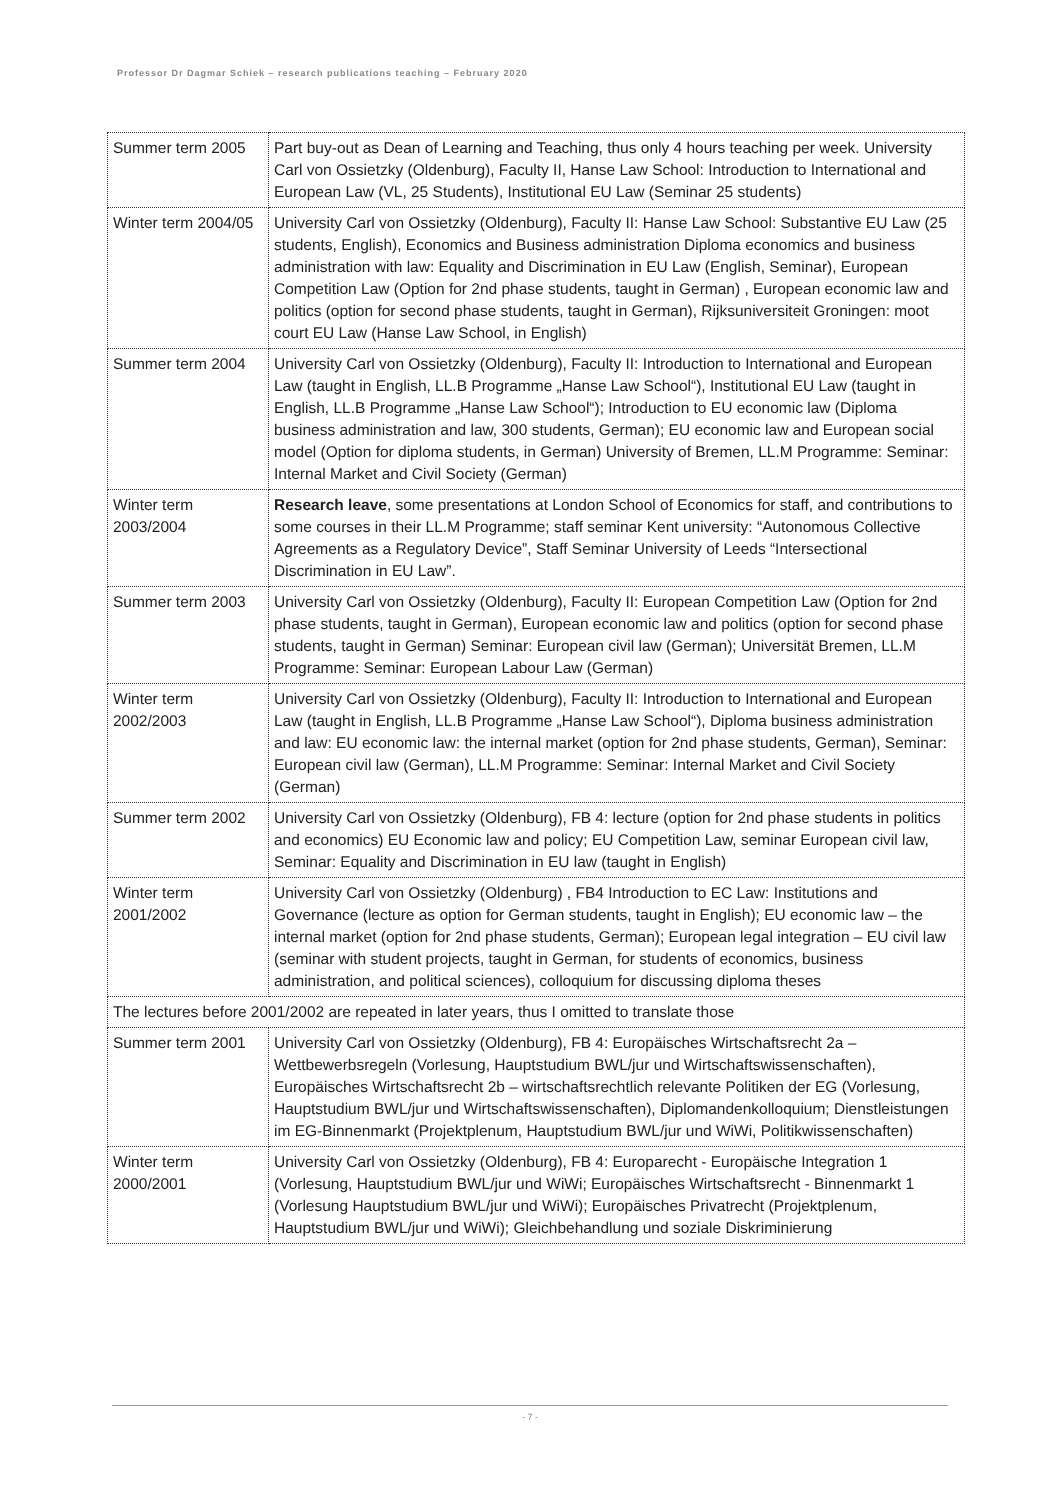Professor Dr Dagmar Schiek – research publications teaching – February 2020
| Summer term 2005 | Part buy-out as Dean of Learning and Teaching, thus only 4 hours teaching per week. University Carl von Ossietzky (Oldenburg), Faculty II, Hanse Law School: Introduction to International and European Law (VL, 25 Students), Institutional EU Law (Seminar 25 students) |
| Winter term 2004/05 | University Carl von Ossietzky (Oldenburg), Faculty II: Hanse Law School: Substantive EU Law (25 students, English), Economics and Business administration Diploma economics and business administration with law: Equality and Discrimination in EU Law (English, Seminar), European Competition Law (Option for 2nd phase students, taught in German) , European economic law and politics (option for second phase students, taught in German), Rijksuniversiteit Groningen: moot court EU Law (Hanse Law School, in English) |
| Summer term 2004 | University Carl von Ossietzky (Oldenburg), Faculty II: Introduction to International and European Law (taught in English, LL.B Programme „Hanse Law School“), Institutional EU Law (taught in English, LL.B Programme „Hanse Law School“); Introduction to EU economic law (Diploma business administration and law, 300 students, German); EU economic law and European social model (Option for diploma students, in German) University of Bremen, LL.M Programme: Seminar: Internal Market and Civil Society (German) |
| Winter term 2003/2004 | Research leave , some presentations at London School of Economics for staff, and contributions to some courses in their LL.M Programme; staff seminar Kent university: “Autonomous Collective Agreements as a Regulatory Device”, Staff Seminar University of Leeds “Intersectional Discrimination in EU Law”. |
| Summer term 2003 | University Carl von Ossietzky (Oldenburg), Faculty II: European Competition Law (Option for 2nd phase students, taught in German), European economic law and politics (option for second phase students, taught in German) Seminar: European civil law (German); Universität Bremen, LL.M Programme: Seminar: European Labour Law (German) |
| Winter term 2002/2003 | University Carl von Ossietzky (Oldenburg), Faculty II: Introduction to International and European Law (taught in English, LL.B Programme „Hanse Law School“), Diploma business administration and law: EU economic law: the internal market (option for 2nd phase students, German), Seminar: European civil law (German), LL.M Programme: Seminar: Internal Market and Civil Society (German) |
| Summer term 2002 | University Carl von Ossietzky (Oldenburg), FB 4: lecture (option for 2nd phase students in politics and economics) EU Economic law and policy; EU Competition Law, seminar European civil law, Seminar: Equality and Discrimination in EU law (taught in English) |
| Winter term 2001/2002 | University Carl von Ossietzky (Oldenburg) , FB4 Introduction to EC Law: Institutions and Governance (lecture as option for German students, taught in English); EU economic law – the internal market (option for 2nd phase students, German); European legal integration – EU civil law (seminar with student projects, taught in German, for students of economics, business administration, and political sciences), colloquium for discussing diploma theses |
| The lectures before 2001/2002 are repeated in later years, thus I omitted to translate those | |
| Summer term 2001 | University Carl von Ossietzky (Oldenburg), FB 4: Europäisches Wirtschaftsrecht 2a – Wettbewerbsregeln (Vorlesung, Hauptstudium BWL/jur und Wirtschaftswissenschaften), Europäisches Wirtschaftsrecht 2b – wirtschaftsrechtlich relevante Politiken der EG (Vorlesung, Hauptstudium BWL/jur und Wirtschaftswissenschaften), Diplomandenkolloquium; Dienstleistungen im EG-Binnenmarkt (Projektplenum, Hauptstudium BWL/jur und WiWi, Politikwissenschaften) |
| Winter term 2000/2001 | University Carl von Ossietzky (Oldenburg), FB 4: Europarecht - Europäische Integration 1 (Vorlesung, Hauptstudium BWL/jur und WiWi; Europäisches Wirtschaftsrecht - Binnenmarkt 1 (Vorlesung Hauptstudium BWL/jur und WiWi); Europäisches Privatrecht (Projektplenum, Hauptstudium BWL/jur und WiWi); Gleichbehandlung und soziale Diskriminierung |
- 7 -